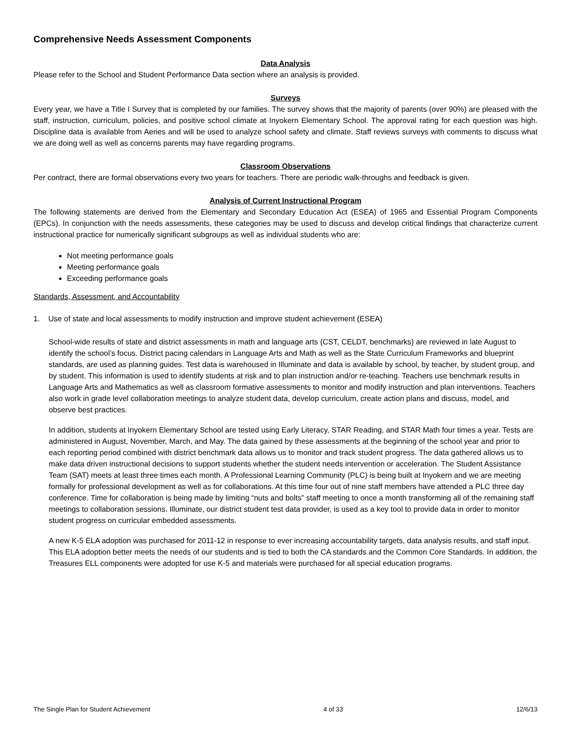Comprehensive Needs Assessment Components
Data Analysis
Please refer to the School and Student Performance Data section where an analysis is provided.
Surveys
Every year, we have a Title I Survey that is completed by our families. The survey shows that the majority of parents (over 90%) are pleased with the staff, instruction, curriculum, policies, and positive school climate at Inyokern Elementary School. The approval rating for each question was high. Discipline data is available from Aeries and will be used to analyze school safety and climate. Staff reviews surveys with comments to discuss what we are doing well as well as concerns parents may have regarding programs.
Classroom Observations
Per contract, there are formal observations every two years for teachers. There are periodic walk-throughs and feedback is given.
Analysis of Current Instructional Program
The following statements are derived from the Elementary and Secondary Education Act (ESEA) of 1965 and Essential Program Components (EPCs). In conjunction with the needs assessments, these categories may be used to discuss and develop critical findings that characterize current instructional practice for numerically significant subgroups as well as individual students who are:
Not meeting performance goals
Meeting performance goals
Exceeding performance goals
Standards, Assessment, and Accountability
1. Use of state and local assessments to modify instruction and improve student achievement (ESEA)
School-wide results of state and district assessments in math and language arts (CST, CELDT, benchmarks) are reviewed in late August to identify the school’s focus. District pacing calendars in Language Arts and Math as well as the State Curriculum Frameworks and blueprint standards, are used as planning guides. Test data is warehoused in Illuminate and data is available by school, by teacher, by student group, and by student. This information is used to identify students at risk and to plan instruction and/or re-teaching. Teachers use benchmark results in Language Arts and Mathematics as well as classroom formative assessments to monitor and modify instruction and plan interventions. Teachers also work in grade level collaboration meetings to analyze student data, develop curriculum, create action plans and discuss, model, and observe best practices.
In addition, students at Inyokern Elementary School are tested using Early Literacy, STAR Reading, and STAR Math four times a year. Tests are administered in August, November, March, and May. The data gained by these assessments at the beginning of the school year and prior to each reporting period combined with district benchmark data allows us to monitor and track student progress. The data gathered allows us to make data driven instructional decisions to support students whether the student needs intervention or acceleration. The Student Assistance Team (SAT) meets at least three times each month. A Professional Learning Community (PLC) is being built at Inyokern and we are meeting formally for professional development as well as for collaborations. At this time four out of nine staff members have attended a PLC three day conference. Time for collaboration is being made by limiting “nuts and bolts” staff meeting to once a month transforming all of the remaining staff meetings to collaboration sessions. Illuminate, our district student test data provider, is used as a key tool to provide data in order to monitor student progress on curricular embedded assessments.
A new K-5 ELA adoption was purchased for 2011-12 in response to ever increasing accountability targets, data analysis results, and staff input. This ELA adoption better meets the needs of our students and is tied to both the CA standards and the Common Core Standards. In addition, the Treasures ELL components were adopted for use K-5 and materials were purchased for all special education programs.
The Single Plan for Student Achievement 4 of 33 12/6/13